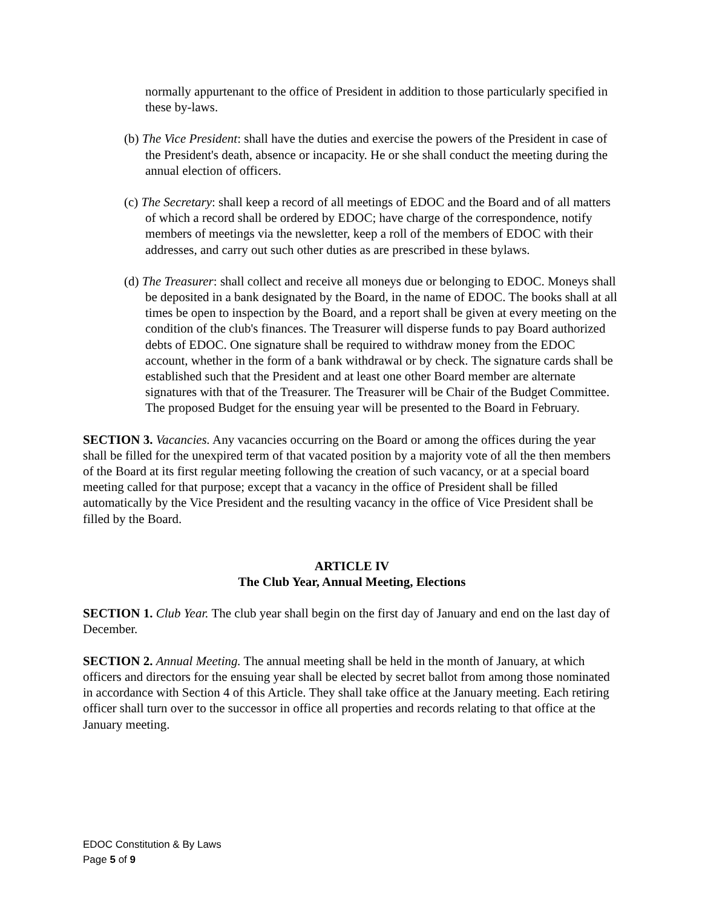normally appurtenant to the office of President in addition to those particularly specified in these by-laws.
(b) The Vice President: shall have the duties and exercise the powers of the President in case of the President's death, absence or incapacity. He or she shall conduct the meeting during the annual election of officers.
(c) The Secretary: shall keep a record of all meetings of EDOC and the Board and of all matters of which a record shall be ordered by EDOC; have charge of the correspondence, notify members of meetings via the newsletter, keep a roll of the members of EDOC with their addresses, and carry out such other duties as are prescribed in these bylaws.
(d) The Treasurer: shall collect and receive all moneys due or belonging to EDOC. Moneys shall be deposited in a bank designated by the Board, in the name of EDOC. The books shall at all times be open to inspection by the Board, and a report shall be given at every meeting on the condition of the club's finances. The Treasurer will disperse funds to pay Board authorized debts of EDOC. One signature shall be required to withdraw money from the EDOC account, whether in the form of a bank withdrawal or by check. The signature cards shall be established such that the President and at least one other Board member are alternate signatures with that of the Treasurer. The Treasurer will be Chair of the Budget Committee. The proposed Budget for the ensuing year will be presented to the Board in February.
SECTION 3. Vacancies. Any vacancies occurring on the Board or among the offices during the year shall be filled for the unexpired term of that vacated position by a majority vote of all the then members of the Board at its first regular meeting following the creation of such vacancy, or at a special board meeting called for that purpose; except that a vacancy in the office of President shall be filled automatically by the Vice President and the resulting vacancy in the office of Vice President shall be filled by the Board.
ARTICLE IV
The Club Year, Annual Meeting, Elections
SECTION 1. Club Year. The club year shall begin on the first day of January and end on the last day of December.
SECTION 2. Annual Meeting. The annual meeting shall be held in the month of January, at which officers and directors for the ensuing year shall be elected by secret ballot from among those nominated in accordance with Section 4 of this Article. They shall take office at the January meeting. Each retiring officer shall turn over to the successor in office all properties and records relating to that office at the January meeting.
EDOC Constitution & By Laws
Page 5 of 9